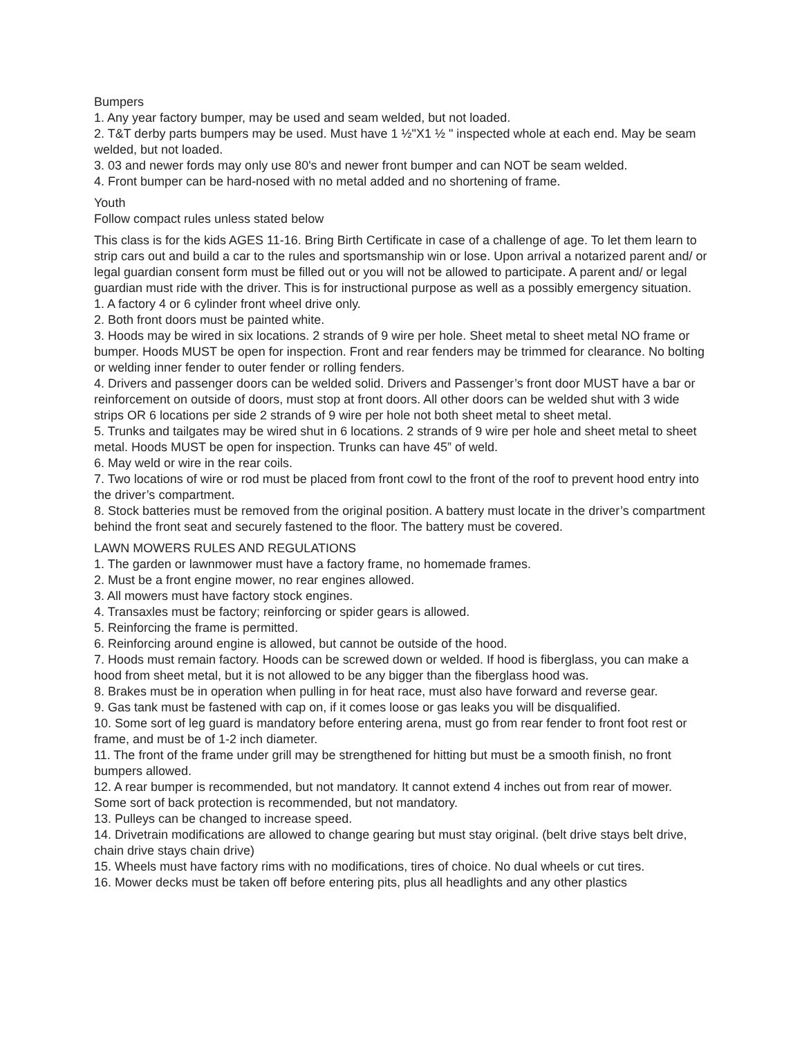Bumpers
1. Any year factory bumper, may be used and seam welded, but not loaded.
2. T&T derby parts bumpers may be used. Must have 1 ½"X1 ½ " inspected whole at each end. May be seam welded, but not loaded.
3. 03 and newer fords may only use 80's and newer front bumper and can NOT be seam welded.
4. Front bumper can be hard-nosed with no metal added and no shortening of frame.
Youth
Follow compact rules unless stated below
This class is for the kids AGES 11-16. Bring Birth Certificate in case of a challenge of age. To let them learn to strip cars out and build a car to the rules and sportsmanship win or lose. Upon arrival a notarized parent and/ or legal guardian consent form must be filled out or you will not be allowed to participate. A parent and/ or legal guardian must ride with the driver. This is for instructional purpose as well as a possibly emergency situation.
1. A factory 4 or 6 cylinder front wheel drive only.
2. Both front doors must be painted white.
3. Hoods may be wired in six locations. 2 strands of 9 wire per hole. Sheet metal to sheet metal NO frame or bumper. Hoods MUST be open for inspection. Front and rear fenders may be trimmed for clearance. No bolting or welding inner fender to outer fender or rolling fenders.
4. Drivers and passenger doors can be welded solid. Drivers and Passenger’s front door MUST have a bar or reinforcement on outside of doors, must stop at front doors. All other doors can be welded shut with 3 wide strips OR 6 locations per side 2 strands of 9 wire per hole not both sheet metal to sheet metal.
5. Trunks and tailgates may be wired shut in 6 locations. 2 strands of 9 wire per hole and sheet metal to sheet metal. Hoods MUST be open for inspection. Trunks can have 45” of weld.
6. May weld or wire in the rear coils.
7. Two locations of wire or rod must be placed from front cowl to the front of the roof to prevent hood entry into the driver’s compartment.
8. Stock batteries must be removed from the original position. A battery must locate in the driver’s compartment behind the front seat and securely fastened to the floor. The battery must be covered.
LAWN MOWERS RULES AND REGULATIONS
1. The garden or lawnmower must have a factory frame, no homemade frames.
2. Must be a front engine mower, no rear engines allowed.
3. All mowers must have factory stock engines.
4. Transaxles must be factory; reinforcing or spider gears is allowed.
5. Reinforcing the frame is permitted.
6. Reinforcing around engine is allowed, but cannot be outside of the hood.
7. Hoods must remain factory. Hoods can be screwed down or welded. If hood is fiberglass, you can make a hood from sheet metal, but it is not allowed to be any bigger than the fiberglass hood was.
8. Brakes must be in operation when pulling in for heat race, must also have forward and reverse gear.
9. Gas tank must be fastened with cap on, if it comes loose or gas leaks you will be disqualified.
10. Some sort of leg guard is mandatory before entering arena, must go from rear fender to front foot rest or frame, and must be of 1-2 inch diameter.
11. The front of the frame under grill may be strengthened for hitting but must be a smooth finish, no front bumpers allowed.
12. A rear bumper is recommended, but not mandatory. It cannot extend 4 inches out from rear of mower. Some sort of back protection is recommended, but not mandatory.
13. Pulleys can be changed to increase speed.
14. Drivetrain modifications are allowed to change gearing but must stay original. (belt drive stays belt drive, chain drive stays chain drive)
15. Wheels must have factory rims with no modifications, tires of choice. No dual wheels or cut tires.
16. Mower decks must be taken off before entering pits, plus all headlights and any other plastics